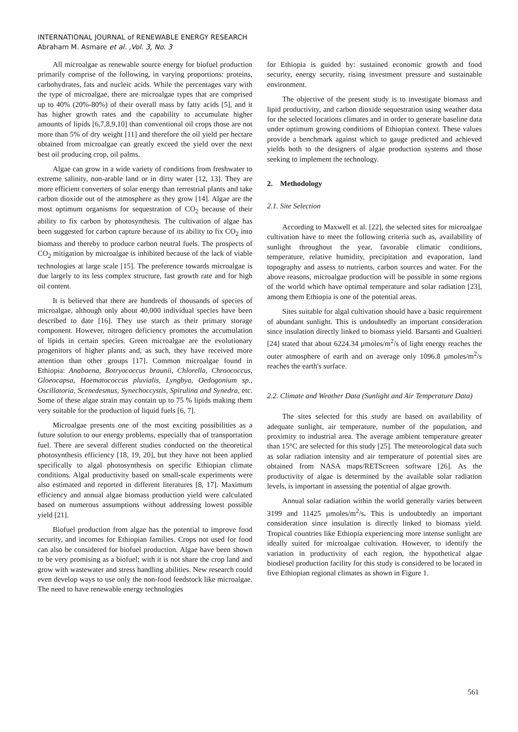INTERNATIONAL JOURNAL of RENEWABLE ENERGY RESEARCH
Abraham M. Asmare et al. ,Vol. 3, No. 3
All microalgae as renewable source energy for biofuel production primarily comprise of the following, in varying proportions: proteins, carbohydrates, fats and nucleic acids. While the percentages vary with the type of microalgae, there are microalgae types that are comprised up to 40% (20%-80%) of their overall mass by fatty acids [5], and it has higher growth rates and the capability to accumulate higher amounts of lipids [6,7,8,9,10] than conventional oil crops those are not more than 5% of dry weight [11] and therefore the oil yield per hectare obtained from microalgae can greatly exceed the yield over the next best oil producing crop, oil palms.
Algae can grow in a wide variety of conditions from freshwater to extreme salinity, non-arable land or in dirty water [12, 13]. They are more efficient converters of solar energy than terrestrial plants and take carbon dioxide out of the atmosphere as they grow [14]. Algae are the most optimum organisms for sequestration of CO<sub>2</sub> because of their ability to fix carbon by photosynthesis. The cultivation of algae has been suggested for carbon capture because of its ability to fix CO<sub>2</sub> into biomass and thereby to produce carbon neutral fuels. The prospects of CO<sub>2</sub> mitigation by microalgae is inhibited because of the lack of viable technologies at large scale [15]. The preference towards microalgae is due largely to its less complex structure, fast growth rate and for high oil content.
It is believed that there are hundreds of thousands of species of microalgae, although only about 40,000 individual species have been described to date [16]. They use starch as their primary storage component. However, nitrogen deficiency promotes the accumulation of lipids in certain species. Green microalgae are the evolutionary progenitors of higher plants and, as such, they have received more attention than other groups [17]. Common microalgae found in Ethiopia: Anabaena, Botryococcus braunii, Chlorella, Chroococcus, Gloeocapsa, Haematococcus pluvialis, Lyngbya, Oedogonium sp., Oscillatoria, Scenedesmus, Synechoccystis, Spirulina and Synedra, etc. Some of these algae strain may contain up to 75 % lipids making them very suitable for the production of liquid fuels [6, 7].
Microalgae presents one of the most exciting possibilities as a future solution to our energy problems, especially that of transportation fuel. There are several different studies conducted on the theoretical photosynthesis efficiency [18, 19, 20], but they have not been applied specifically to algal photosynthesis on specific Ethiopian climate conditions. Algal productivity based on small-scale experiments were also estimated and reported in different literatures [8, 17]. Maximum efficiency and annual algae biomass production yield were calculated based on numerous assumptions without addressing lowest possible yield [21].
Biofuel production from algae has the potential to improve food security, and incomes for Ethiopian families. Crops not used for food can also be considered for biofuel production. Algae have been shown to be very promising as a biofuel; with it is not share the crop land and grow with wastewater and stress handling abilities. New research could even develop ways to use only the non-food feedstock like microalgae. The need to have renewable energy technologies
for Ethiopia is guided by: sustained economic growth and food security, energy security, rising investment pressure and sustainable environment.
The objective of the present study is to investigate biomass and lipid productivity, and carbon dioxide sequestration using weather data for the selected locations climates and in order to generate baseline data under optimum growing conditions of Ethiopian context. These values provide a benchmark against which to gauge predicted and achieved yields both to the designers of algae production systems and those seeking to implement the technology.
2. Methodology
2.1. Site Selection
According to Maxwell et al. [22], the selected sites for microalgae cultivation have to meet the following criteria such as, availability of sunlight throughout the year, favorable climatic conditions, temperature, relative humidity, precipitation and evaporation, land topography and assess to nutrients, carbon sources and water. For the above reasons, microalgae production will be possible in some regions of the world which have optimal temperature and solar radiation [23], among them Ethiopia is one of the potential areas.
Sites suitable for algal cultivation should have a basic requirement of abundant sunlight. This is undoubtedly an important consideration since insulation directly linked to biomass yield. Barsanti and Gualtieri [24] stated that about 6224.34 µmoles/m<sup>2</sup>/s of light energy reaches the outer atmosphere of earth and on average only 1096.8 µmoles/m<sup>2</sup>/s reaches the earth's surface.
2.2. Climate and Weather Data (Sunlight and Air Temperature Data)
The sites selected for this study are based on availability of adequate sunlight, air temperature, number of the population, and proximity to industrial area. The average ambient temperature greater than 15°C are selected for this study [25]. The meteorological data such as solar radiation intensity and air temperature of potential sites are obtained from NASA maps/RETScreen software [26]. As the productivity of algae is determined by the available solar radiation levels, is important in assessing the potential of algae growth.
Annual solar radiation within the world generally varies between 3199 and 11425 µmoles/m<sup>2</sup>/s. This is undoubtedly an important consideration since insulation is directly linked to biomass yield. Tropical countries like Ethiopia experiencing more intense sunlight are ideally suited for microalgae cultivation. However, to identify the variation in productivity of each region, the hypothetical algae biodiesel production facility for this study is considered to be located in five Ethiopian regional climates as shown in Figure 1.
561